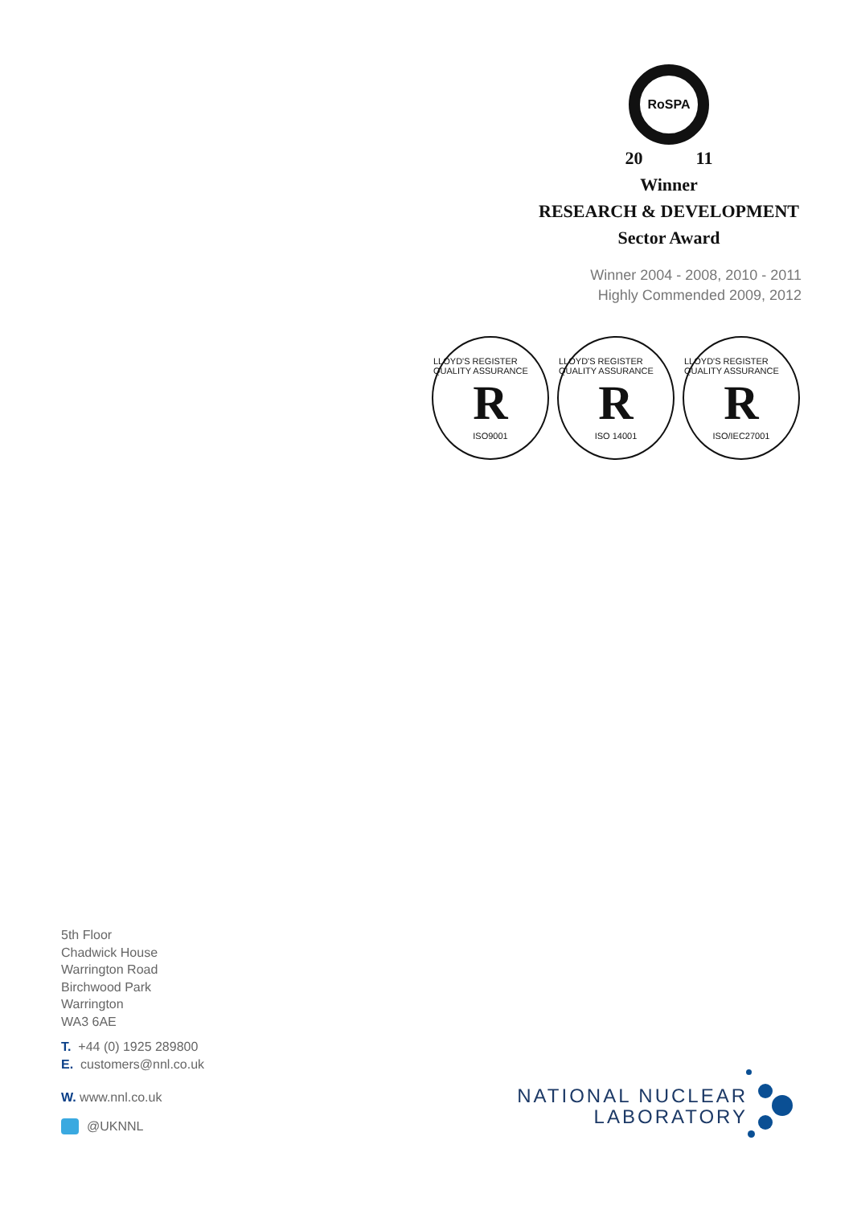RoSPA
20 11
Winner
RESEARCH & DEVELOPMENT
Sector Award
Winner 2004 - 2008, 2010 - 2011
Highly Commended 2009, 2012
LLOYD'S REGISTER QUALITY ASSURANCE
R
ISO9001
LLOYD'S REGISTER QUALITY ASSURANCE
R
ISO 14001
LLOYD'S REGISTER QUALITY ASSURANCE
R
ISO/IEC27001
5th Floor
Chadwick House
Warrington Road
Birchwood Park
Warrington
WA3 6AE
T. +44 (0) 1925 289800
E. customers@nnl.co.uk
W. www.nnl.co.uk
@UKNNL
NATIONAL NUCLEAR
LABORATORY